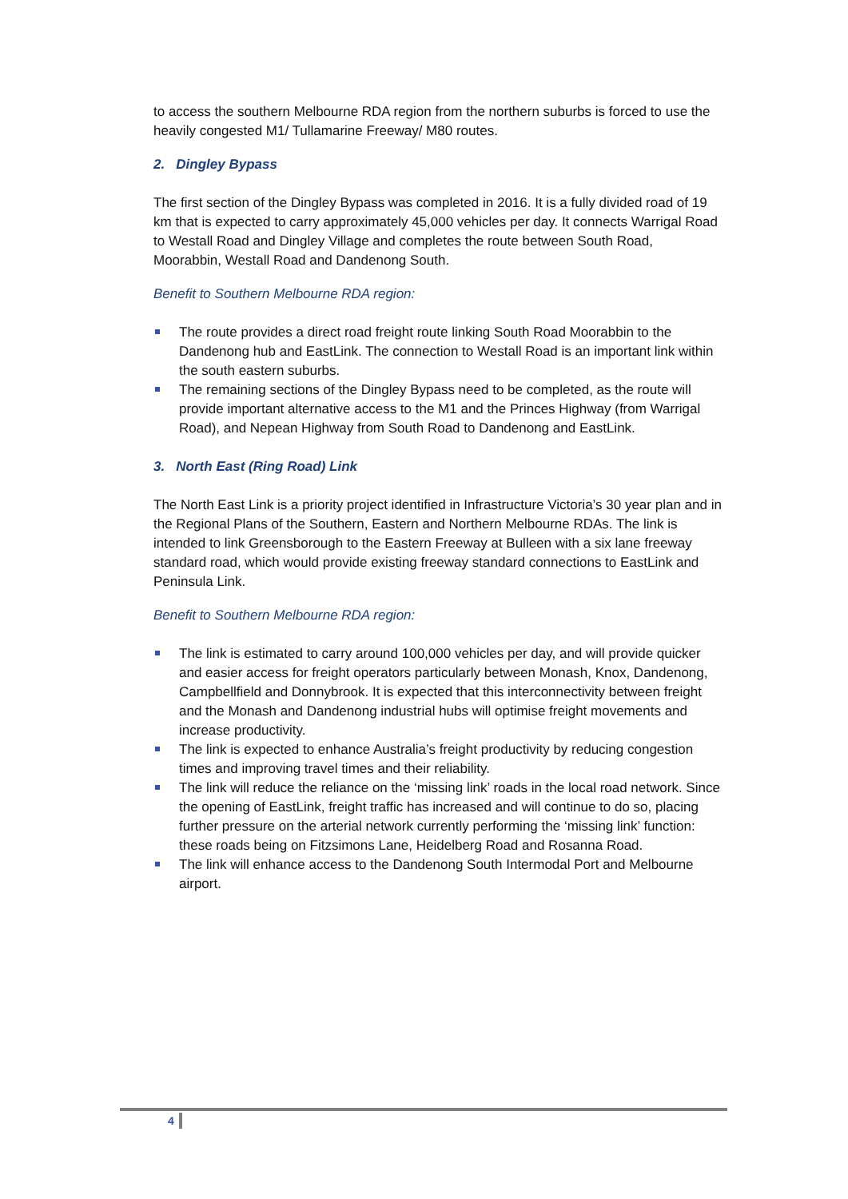to access the southern Melbourne RDA region from the northern suburbs is forced to use the heavily congested M1/ Tullamarine Freeway/ M80 routes.
2. Dingley Bypass
The first section of the Dingley Bypass was completed in 2016. It is a fully divided road of 19 km that is expected to carry approximately 45,000 vehicles per day. It connects Warrigal Road to Westall Road and Dingley Village and completes the route between South Road, Moorabbin, Westall Road and Dandenong South.
Benefit to Southern Melbourne RDA region:
The route provides a direct road freight route linking South Road Moorabbin to the Dandenong hub and EastLink. The connection to Westall Road is an important link within the south eastern suburbs.
The remaining sections of the Dingley Bypass need to be completed, as the route will provide important alternative access to the M1 and the Princes Highway (from Warrigal Road), and Nepean Highway from South Road to Dandenong and EastLink.
3. North East (Ring Road) Link
The North East Link is a priority project identified in Infrastructure Victoria’s 30 year plan and in the Regional Plans of the Southern, Eastern and Northern Melbourne RDAs. The link is intended to link Greensborough to the Eastern Freeway at Bulleen with a six lane freeway standard road, which would provide existing freeway standard connections to EastLink and Peninsula Link.
Benefit to Southern Melbourne RDA region:
The link is estimated to carry around 100,000 vehicles per day, and will provide quicker and easier access for freight operators particularly between Monash, Knox, Dandenong, Campbellfield and Donnybrook. It is expected that this interconnectivity between freight and the Monash and Dandenong industrial hubs will optimise freight movements and increase productivity.
The link is expected to enhance Australia’s freight productivity by reducing congestion times and improving travel times and their reliability.
The link will reduce the reliance on the ‘missing link’ roads in the local road network. Since the opening of EastLink, freight traffic has increased and will continue to do so, placing further pressure on the arterial network currently performing the ‘missing link’ function: these roads being on Fitzsimons Lane, Heidelberg Road and Rosanna Road.
The link will enhance access to the Dandenong South Intermodal Port and Melbourne airport.
4